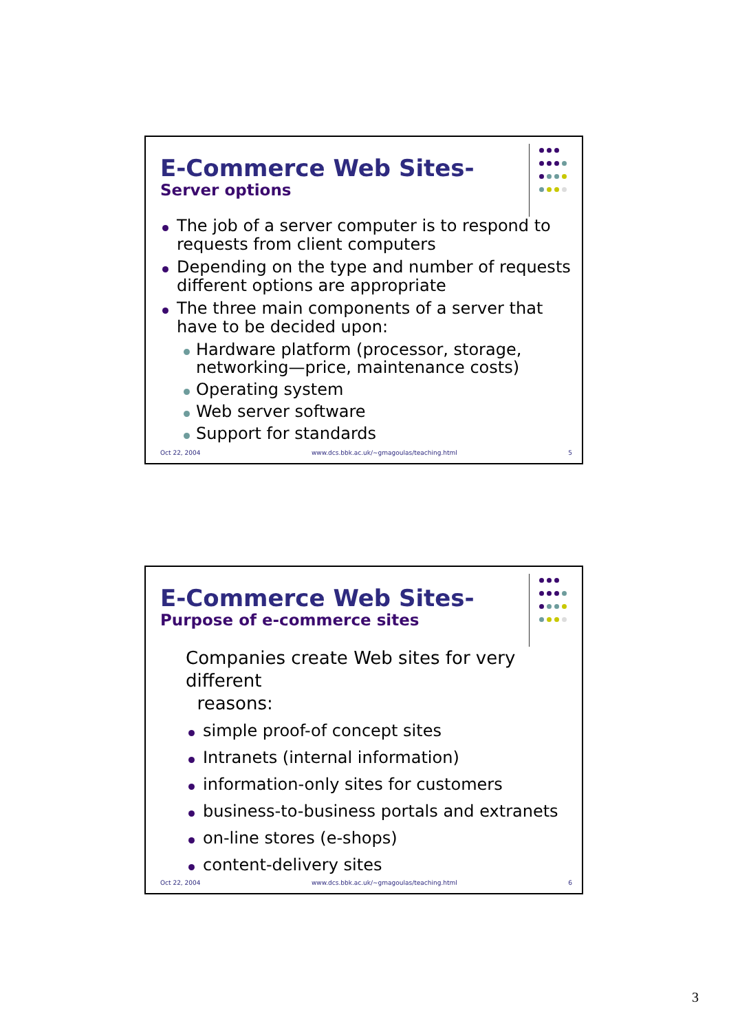E-Commerce Web Sites-
Server options
The job of a server computer is to respond to requests from client computers
Depending on the type and number of requests different options are appropriate
The three main components of a server that have to be decided upon:
Hardware platform (processor, storage, networking—price, maintenance costs)
Operating system
Web server software
Support for standards
Oct 22, 2004 www.dcs.bbk.ac.uk/~gmagoulas/teaching.html 5
E-Commerce Web Sites-
Purpose of e-commerce sites
Companies create Web sites for very different
reasons:
simple proof-of concept sites
Intranets (internal information)
information-only sites for customers
business-to-business portals and extranets
on-line stores (e-shops)
content-delivery sites
Oct 22, 2004 www.dcs.bbk.ac.uk/~gmagoulas/teaching.html 6
3